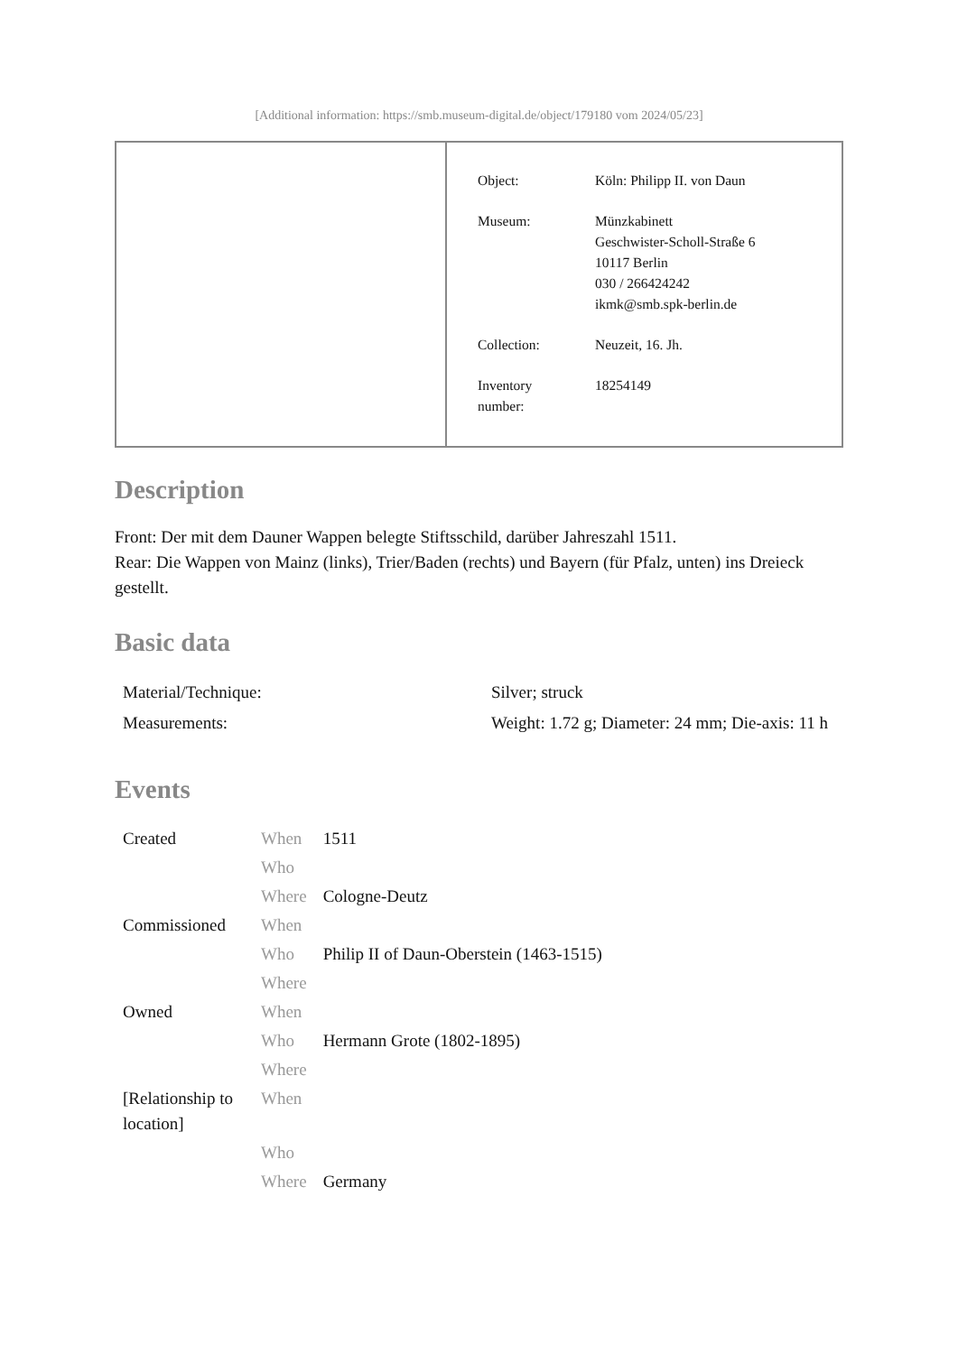[Additional information: https://smb.museum-digital.de/object/179180 vom 2024/05/23]
| Object: | Köln: Philipp II. von Daun |
| Museum: | Münzkabinett Geschwister-Scholl-Straße 6 10117 Berlin 030 / 266424242 ikmk@smb.spk-berlin.de |
| Collection: | Neuzeit, 16. Jh. |
| Inventory number: | 18254149 |
Description
Front: Der mit dem Dauner Wappen belegte Stiftsschild, darüber Jahreszahl 1511.
Rear: Die Wappen von Mainz (links), Trier/Baden (rechts) und Bayern (für Pfalz, unten) ins Dreieck gestellt.
Basic data
| Material/Technique: | Silver; struck |
| Measurements: | Weight: 1.72 g; Diameter: 24 mm; Die-axis: 11 h |
Events
| Created | When | 1511 |
| | Who | |
| | Where | Cologne-Deutz |
| Commissioned | When | |
| | Who | Philip II of Daun-Oberstein (1463-1515) |
| | Where | |
| Owned | When | |
| | Who | Hermann Grote (1802-1895) |
| | Where | |
| [Relationship to location] | When | |
| | Who | |
| | Where | Germany |